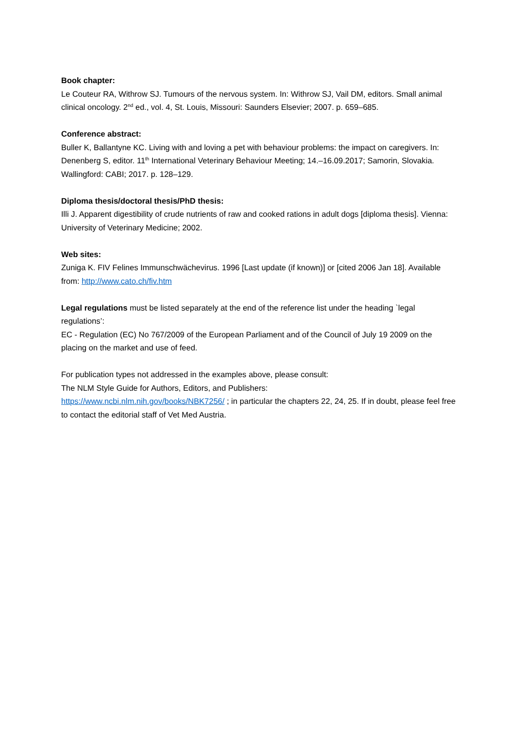Book chapter:
Le Couteur RA, Withrow SJ. Tumours of the nervous system. In: Withrow SJ, Vail DM, editors. Small animal clinical oncology. 2<sup>nd</sup> ed., vol. 4, St. Louis, Missouri: Saunders Elsevier; 2007. p. 659–685.
Conference abstract:
Buller K, Ballantyne KC. Living with and loving a pet with behaviour problems: the impact on caregivers. In: Denenberg S, editor. 11<sup>th</sup> International Veterinary Behaviour Meeting; 14.–16.09.2017; Samorin, Slovakia. Wallingford: CABI; 2017. p. 128–129.
Diploma thesis/doctoral thesis/PhD thesis:
Illi J. Apparent digestibility of crude nutrients of raw and cooked rations in adult dogs [diploma thesis]. Vienna: University of Veterinary Medicine; 2002.
Web sites:
Zuniga K. FIV Felines Immunschwächevirus. 1996 [Last update (if known)] or [cited 2006 Jan 18]. Available from: http://www.cato.ch/fiv.htm
Legal regulations must be listed separately at the end of the reference list under the heading `legal regulations’:
EC - Regulation (EC) No 767/2009 of the European Parliament and of the Council of July 19 2009 on the placing on the market and use of feed.
For publication types not addressed in the examples above, please consult:
The NLM Style Guide for Authors, Editors, and Publishers:
https://www.ncbi.nlm.nih.gov/books/NBK7256/ ; in particular the chapters 22, 24, 25. If in doubt, please feel free to contact the editorial staff of Vet Med Austria.